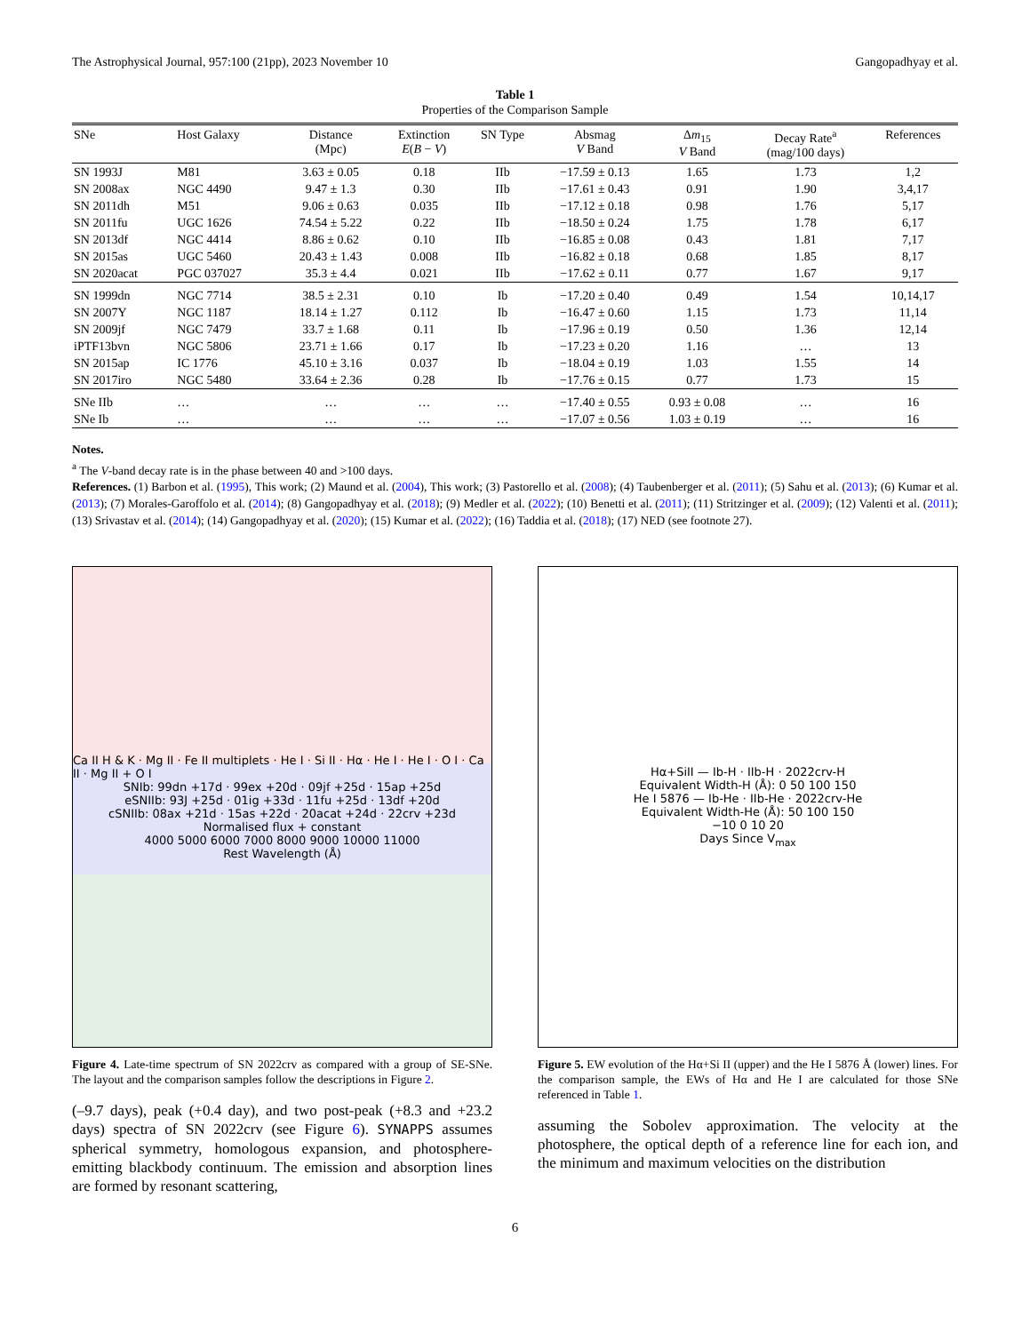The Astrophysical Journal, 957:100 (21pp), 2023 November 10 Gangopadhyay et al.
Table 1
Properties of the Comparison Sample
| SNe | Host Galaxy | Distance (Mpc) | Extinction E ( B − V ) | SN Type | Absmag V Band | Δ m<sub>15</sub> V Band | Decay Rate<sup>a</sup> (mag/100 days) | References |
| --- | --- | --- | --- | --- | --- | --- | --- | --- |
| SN 1993J | M81 | 3.63 ± 0.05 | 0.18 | IIb | −17.59 ± 0.13 | 1.65 | 1.73 | 1,2 |
| SN 2008ax | NGC 4490 | 9.47 ± 1.3 | 0.30 | IIb | −17.61 ± 0.43 | 0.91 | 1.90 | 3,4,17 |
| SN 2011dh | M51 | 9.06 ± 0.63 | 0.035 | IIb | −17.12 ± 0.18 | 0.98 | 1.76 | 5,17 |
| SN 2011fu | UGC 1626 | 74.54 ± 5.22 | 0.22 | IIb | −18.50 ± 0.24 | 1.75 | 1.78 | 6,17 |
| SN 2013df | NGC 4414 | 8.86 ± 0.62 | 0.10 | IIb | −16.85 ± 0.08 | 0.43 | 1.81 | 7,17 |
| SN 2015as | UGC 5460 | 20.43 ± 1.43 | 0.008 | IIb | −16.82 ± 0.18 | 0.68 | 1.85 | 8,17 |
| SN 2020acat | PGC 037027 | 35.3 ± 4.4 | 0.021 | IIb | −17.62 ± 0.11 | 0.77 | 1.67 | 9,17 |
| SN 1999dn | NGC 7714 | 38.5 ± 2.31 | 0.10 | Ib | −17.20 ± 0.40 | 0.49 | 1.54 | 10,14,17 |
| SN 2007Y | NGC 1187 | 18.14 ± 1.27 | 0.112 | Ib | −16.47 ± 0.60 | 1.15 | 1.73 | 11,14 |
| SN 2009jf | NGC 7479 | 33.7 ± 1.68 | 0.11 | Ib | −17.96 ± 0.19 | 0.50 | 1.36 | 12,14 |
| iPTF13bvn | NGC 5806 | 23.71 ± 1.66 | 0.17 | Ib | −17.23 ± 0.20 | 1.16 | … | 13 |
| SN 2015ap | IC 1776 | 45.10 ± 3.16 | 0.037 | Ib | −18.04 ± 0.19 | 1.03 | 1.55 | 14 |
| SN 2017iro | NGC 5480 | 33.64 ± 2.36 | 0.28 | Ib | −17.76 ± 0.15 | 0.77 | 1.73 | 15 |
| SNe IIb | … | … | … | … | −17.40 ± 0.55 | 0.93 ± 0.08 | … | 16 |
| SNe Ib | … | … | … | … | −17.07 ± 0.56 | 1.03 ± 0.19 | … | 16 |
Notes.
<sup>a</sup> The V-band decay rate is in the phase between 40 and >100 days.
References. (1) Barbon et al. (1995), This work; (2) Maund et al. (2004), This work; (3) Pastorello et al. (2008); (4) Taubenberger et al. (2011); (5) Sahu et al. (2013); (6) Kumar et al. (2013); (7) Morales-Garoffolo et al. (2014); (8) Gangopadhyay et al. (2018); (9) Medler et al. (2022); (10) Benetti et al. (2011); (11) Stritzinger et al. (2009); (12) Valenti et al. (2011); (13) Srivastav et al. (2014); (14) Gangopadhyay et al. (2020); (15) Kumar et al. (2022); (16) Taddia et al. (2018); (17) NED (see footnote 27).
Ca II H & K · Mg II · Fe II multiplets · He I · Si II · Hα · He I · He I · O I · Ca II · Mg II + O I
SNIb: 99dn +17d · 99ex +20d · 09jf +25d · 15ap +25d
eSNIIb: 93J +25d · 01ig +33d · 11fu +25d · 13df +20d
cSNIIb: 08ax +21d · 15as +22d · 20acat +24d · 22crv +23d
Normalised flux + constant
4000 5000 6000 7000 8000 9000 10000 11000
Rest Wavelength (Å)
Figure 4. Late-time spectrum of SN 2022crv as compared with a group of SE-SNe. The layout and the comparison samples follow the descriptions in Figure 2.
(–9.7 days), peak (+0.4 day), and two post-peak (+8.3 and +23.2 days) spectra of SN 2022crv (see Figure 6). SYNAPPS assumes spherical symmetry, homologous expansion, and photosphere-emitting blackbody continuum. The emission and absorption lines are formed by resonant scattering,
Hα+SiII — Ib-H · IIb-H · 2022crv-H
Equivalent Width-H (Å): 0 50 100 150
He I 5876 — Ib-He · IIb-He · 2022crv-He
Equivalent Width-He (Å): 50 100 150
−10 0 10 20
Days Since V<sub>max</sub>
Figure 5. EW evolution of the Hα+Si II (upper) and the He I 5876 Å (lower) lines. For the comparison sample, the EWs of Hα and He I are calculated for those SNe referenced in Table 1.
assuming the Sobolev approximation. The velocity at the photosphere, the optical depth of a reference line for each ion, and the minimum and maximum velocities on the distribution
6